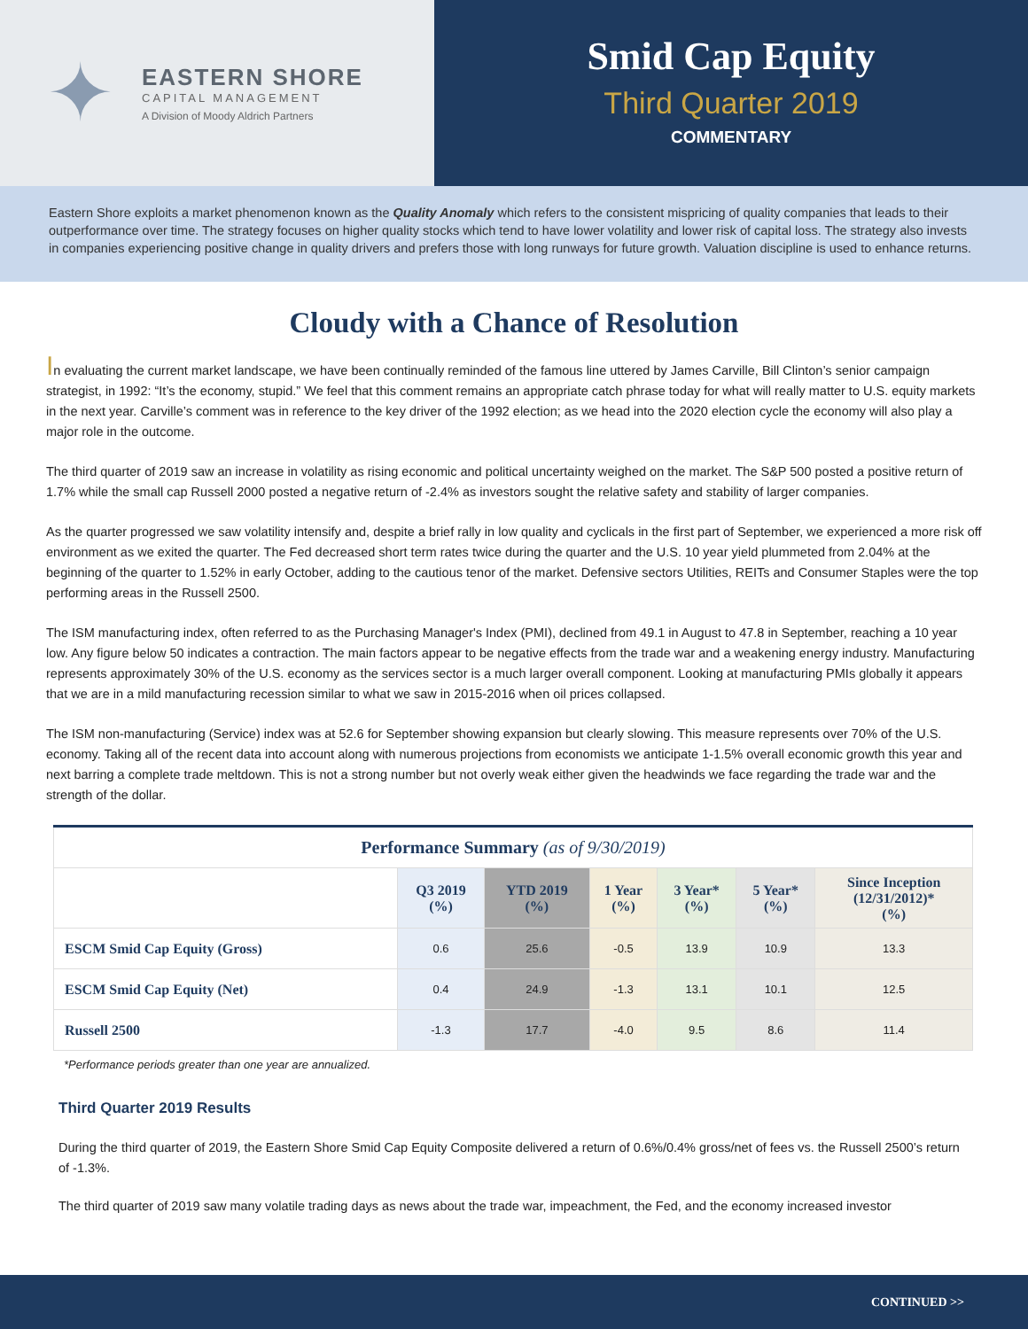✦
EASTERN SHORE
CAPITAL MANAGEMENT
A Division of Moody Aldrich Partners
Smid Cap Equity
Third Quarter 2019
COMMENTARY
Eastern Shore exploits a market phenomenon known as the Quality Anomaly which refers to the consistent mispricing of quality companies that leads to their outperformance over time. The strategy focuses on higher quality stocks which tend to have lower volatility and lower risk of capital loss. The strategy also invests in companies experiencing positive change in quality drivers and prefers those with long runways for future growth. Valuation discipline is used to enhance returns.
Cloudy with a Chance of Resolution
In evaluating the current market landscape, we have been continually reminded of the famous line uttered by James Carville, Bill Clinton’s senior campaign strategist, in 1992: “It’s the economy, stupid.” We feel that this comment remains an appropriate catch phrase today for what will really matter to U.S. equity markets in the next year. Carville’s comment was in reference to the key driver of the 1992 election; as we head into the 2020 election cycle the economy will also play a major role in the outcome.
The third quarter of 2019 saw an increase in volatility as rising economic and political uncertainty weighed on the market. The S&P 500 posted a positive return of 1.7% while the small cap Russell 2000 posted a negative return of -2.4% as investors sought the relative safety and stability of larger companies.
As the quarter progressed we saw volatility intensify and, despite a brief rally in low quality and cyclicals in the first part of September, we experienced a more risk off environment as we exited the quarter. The Fed decreased short term rates twice during the quarter and the U.S. 10 year yield plummeted from 2.04% at the beginning of the quarter to 1.52% in early October, adding to the cautious tenor of the market. Defensive sectors Utilities, REITs and Consumer Staples were the top performing areas in the Russell 2500.
The ISM manufacturing index, often referred to as the Purchasing Manager's Index (PMI), declined from 49.1 in August to 47.8 in September, reaching a 10 year low. Any figure below 50 indicates a contraction. The main factors appear to be negative effects from the trade war and a weakening energy industry. Manufacturing represents approximately 30% of the U.S. economy as the services sector is a much larger overall component. Looking at manufacturing PMIs globally it appears that we are in a mild manufacturing recession similar to what we saw in 2015-2016 when oil prices collapsed.
The ISM non-manufacturing (Service) index was at 52.6 for September showing expansion but clearly slowing. This measure represents over 70% of the U.S. economy. Taking all of the recent data into account along with numerous projections from economists we anticipate 1-1.5% overall economic growth this year and next barring a complete trade meltdown. This is not a strong number but not overly weak either given the headwinds we face regarding the trade war and the strength of the dollar.
| Performance Summary (as of 9/30/2019) | | | | | | |
| --- | --- | --- | --- | --- | --- | --- |
| | Q3 2019 (%) | YTD 2019 (%) | 1 Year (%) | 3 Year* (%) | 5 Year* (%) | Since Inception (12/31/2012)* (%) |
| ESCM Smid Cap Equity (Gross) | 0.6 | 25.6 | -0.5 | 13.9 | 10.9 | 13.3 |
| ESCM Smid Cap Equity (Net) | 0.4 | 24.9 | -1.3 | 13.1 | 10.1 | 12.5 |
| Russell 2500 | -1.3 | 17.7 | -4.0 | 9.5 | 8.6 | 11.4 |
*Performance periods greater than one year are annualized.
Third Quarter 2019 Results
During the third quarter of 2019, the Eastern Shore Smid Cap Equity Composite delivered a return of 0.6%/0.4% gross/net of fees vs. the Russell 2500’s return of -1.3%.
The third quarter of 2019 saw many volatile trading days as news about the trade war, impeachment, the Fed, and the economy increased investor
CONTINUED >>